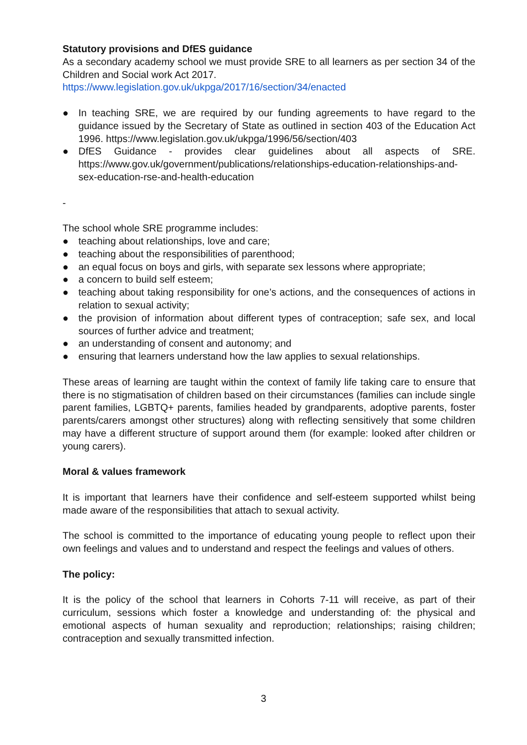Statutory provisions and DfES guidance
As a secondary academy school we must provide SRE to all learners as per section 34 of the Children and Social work Act 2017.
https://www.legislation.gov.uk/ukpga/2017/16/section/34/enacted
● In teaching SRE, we are required by our funding agreements to have regard to the guidance issued by the Secretary of State as outlined in section 403 of the Education Act 1996. https://www.legislation.gov.uk/ukpga/1996/56/section/403
● DfES Guidance - provides clear guidelines about all aspects of SRE. https://www.gov.uk/government/publications/relationships-education-relationships-and-sex-education-rse-and-health-education
-
The school whole SRE programme includes:
● teaching about relationships, love and care;
● teaching about the responsibilities of parenthood;
● an equal focus on boys and girls, with separate sex lessons where appropriate;
● a concern to build self esteem;
● teaching about taking responsibility for one’s actions, and the consequences of actions in relation to sexual activity;
● the provision of information about different types of contraception; safe sex, and local sources of further advice and treatment;
● an understanding of consent and autonomy; and
● ensuring that learners understand how the law applies to sexual relationships.
These areas of learning are taught within the context of family life taking care to ensure that there is no stigmatisation of children based on their circumstances (families can include single parent families, LGBTQ+ parents, families headed by grandparents, adoptive parents, foster parents/carers amongst other structures) along with reflecting sensitively that some children may have a different structure of support around them (for example: looked after children or young carers).
Moral & values framework
It is important that learners have their confidence and self-esteem supported whilst being made aware of the responsibilities that attach to sexual activity.
The school is committed to the importance of educating young people to reflect upon their own feelings and values and to understand and respect the feelings and values of others.
The policy:
It is the policy of the school that learners in Cohorts 7-11 will receive, as part of their curriculum, sessions which foster a knowledge and understanding of: the physical and emotional aspects of human sexuality and reproduction; relationships; raising children; contraception and sexually transmitted infection.
3